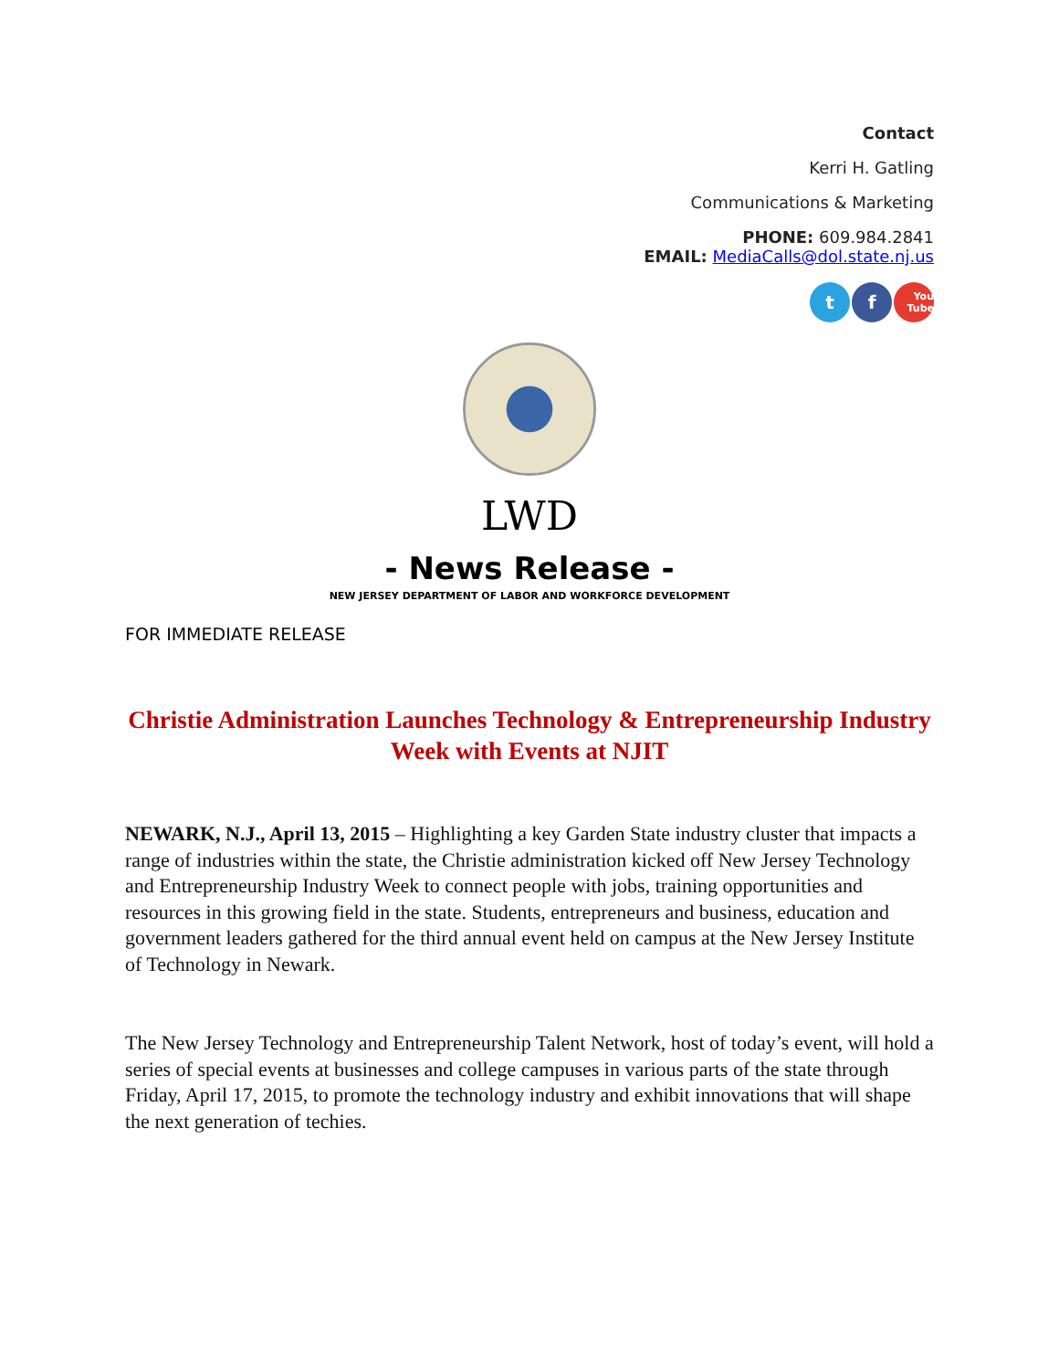Contact
Kerri H. Gatling
Communications & Marketing
PHONE: 609.984.2841
EMAIL: MediaCalls@dol.state.nj.us
t f
You Tube
LWD
- News Release -
NEW JERSEY DEPARTMENT OF LABOR AND WORKFORCE DEVELOPMENT
FOR IMMEDIATE RELEASE
Christie Administration Launches Technology & Entrepreneurship Industry Week with Events at NJIT
NEWARK, N.J., April 13, 2015 – Highlighting a key Garden State industry cluster that impacts a range of industries within the state, the Christie administration kicked off New Jersey Technology and Entrepreneurship Industry Week to connect people with jobs, training opportunities and resources in this growing field in the state. Students, entrepreneurs and business, education and government leaders gathered for the third annual event held on campus at the New Jersey Institute of Technology in Newark.
The New Jersey Technology and Entrepreneurship Talent Network, host of today’s event, will hold a series of special events at businesses and college campuses in various parts of the state through Friday, April 17, 2015, to promote the technology industry and exhibit innovations that will shape the next generation of techies.